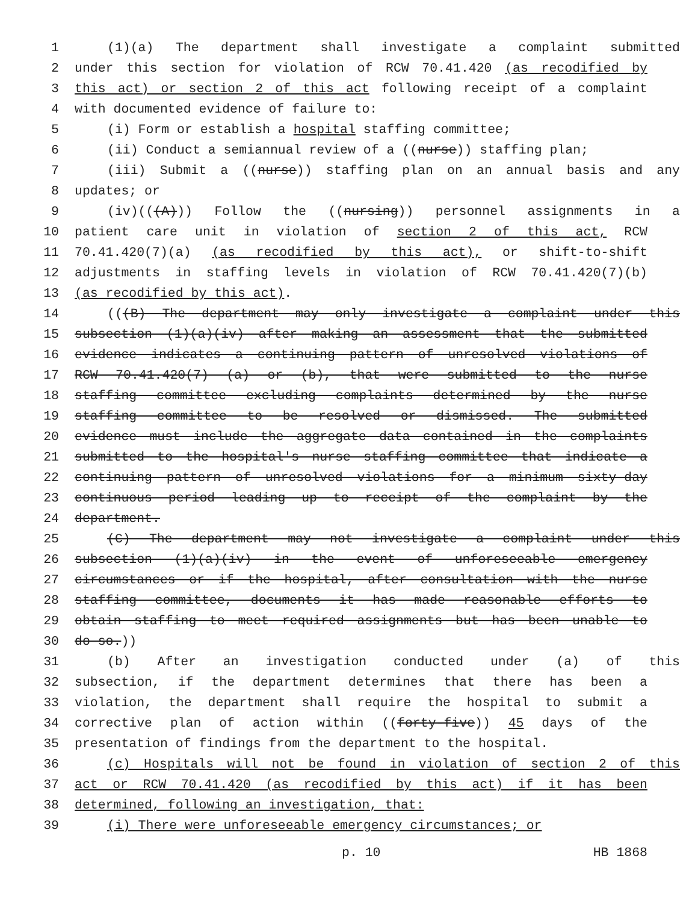1 (1)(a) The department shall investigate a complaint submitted
2 under this section for violation of RCW 70.41.420 (as recodified by
3 this act) or section 2 of this act following receipt of a complaint
4 with documented evidence of failure to:
5 (i) Form or establish a hospital staffing committee;
6 (ii) Conduct a semiannual review of a ((nurse)) staffing plan;
7 (iii) Submit a ((nurse)) staffing plan on an annual basis and any
8 updates; or
9 (iv)(((A))) Follow the ((nursing)) personnel assignments in a
10 patient care unit in violation of section 2 of this act, RCW
11 70.41.420(7)(a) (as recodified by this act), or shift-to-shift
12 adjustments in staffing levels in violation of RCW 70.41.420(7)(b)
13 (as recodified by this act).
14 (((B) The department may only investigate a complaint under this
15 subsection (1)(a)(iv) after making an assessment that the submitted
16 evidence indicates a continuing pattern of unresolved violations of
17 RCW 70.41.420(7) (a) or (b), that were submitted to the nurse
18 staffing committee excluding complaints determined by the nurse
19 staffing committee to be resolved or dismissed. The submitted
20 evidence must include the aggregate data contained in the complaints
21 submitted to the hospital's nurse staffing committee that indicate a
22 continuing pattern of unresolved violations for a minimum sixty-day
23 continuous period leading up to receipt of the complaint by the
24 department.
25 (C) The department may not investigate a complaint under this
26 subsection (1)(a)(iv) in the event of unforeseeable emergency
27 circumstances or if the hospital, after consultation with the nurse
28 staffing committee, documents it has made reasonable efforts to
29 obtain staffing to meet required assignments but has been unable to
30 do so.))
31 (b) After an investigation conducted under (a) of this
32 subsection, if the department determines that there has been a
33 violation, the department shall require the hospital to submit a
34 corrective plan of action within ((forty-five)) 45 days of the
35 presentation of findings from the department to the hospital.
36 (c) Hospitals will not be found in violation of section 2 of this
37 act or RCW 70.41.420 (as recodified by this act) if it has been
38 determined, following an investigation, that:
39 (i) There were unforeseeable emergency circumstances; or
p. 10 HB 1868